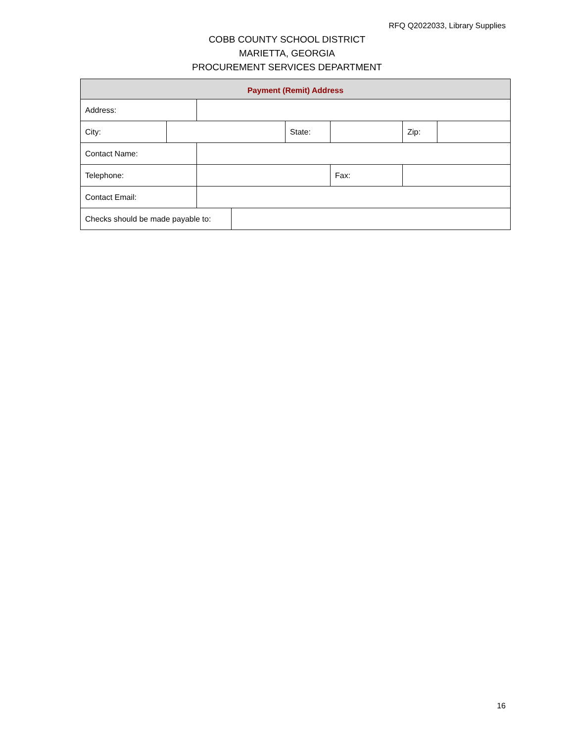RFQ Q2022033, Library Supplies
COBB COUNTY SCHOOL DISTRICT
MARIETTA, GEORGIA
PROCUREMENT SERVICES DEPARTMENT
| Payment (Remit) Address | | | | | | | |
| --- | --- | --- | --- | --- | --- | --- | --- |
| Address: | | | | | | | |
| City: | | | | State: | | Zip: | |
| Contact Name: | | | | | | | |
| Telephone: | | | | | Fax: | | |
| Contact Email: | | | | | | | |
| Checks should be made payable to: | | | | | | | |
16